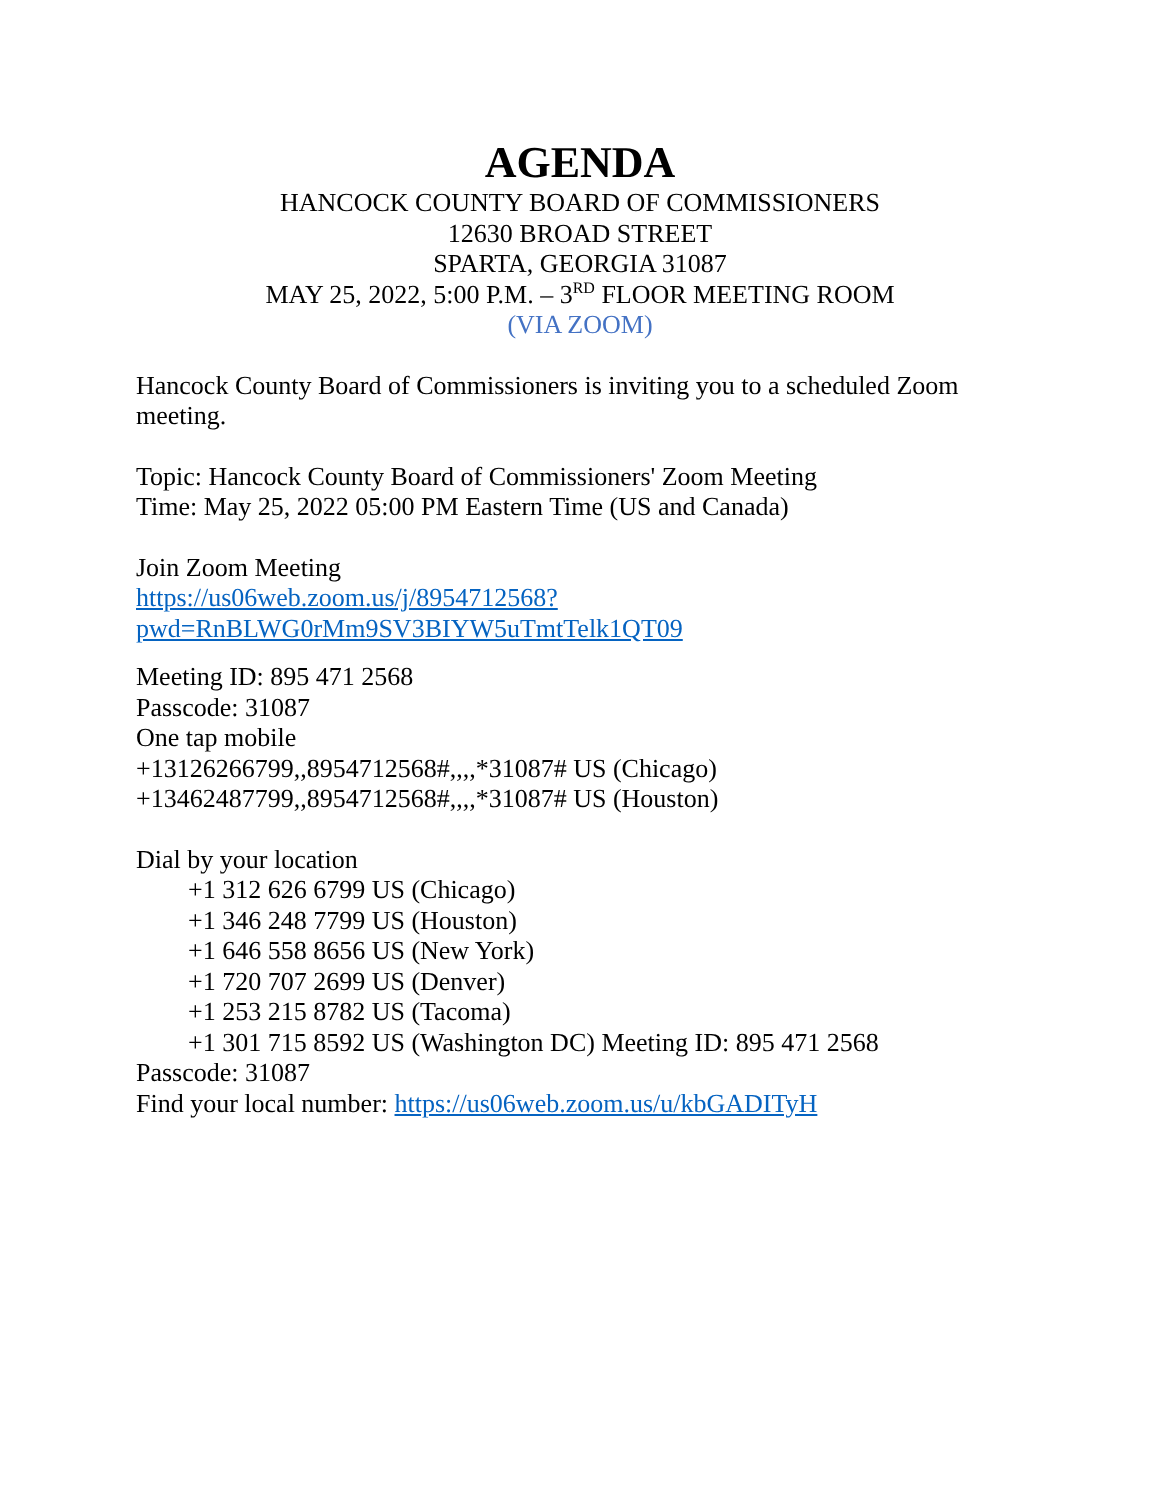AGENDA
HANCOCK COUNTY BOARD OF COMMISSIONERS
12630 BROAD STREET
SPARTA, GEORGIA 31087
MAY 25, 2022, 5:00 P.M. – 3<sup>RD</sup> FLOOR MEETING ROOM
(VIA ZOOM)
Hancock County Board of Commissioners is inviting you to a scheduled Zoom meeting.
Topic: Hancock County Board of Commissioners' Zoom Meeting
Time: May 25, 2022 05:00 PM Eastern Time (US and Canada)
Join Zoom Meeting
https://us06web.zoom.us/j/8954712568?pwd=RnBLWG0rMm9SV3BIYW5uTmtTelk1QT09
Meeting ID: 895 471 2568
Passcode: 31087
One tap mobile
+13126266799,,8954712568#,,,,*31087# US (Chicago)
+13462487799,,8954712568#,,,,*31087# US (Houston)
Dial by your location
+1 312 626 6799 US (Chicago)
+1 346 248 7799 US (Houston)
+1 646 558 8656 US (New York)
+1 720 707 2699 US (Denver)
+1 253 215 8782 US (Tacoma)
+1 301 715 8592 US (Washington DC) Meeting ID: 895 471 2568
Passcode: 31087
Find your local number: https://us06web.zoom.us/u/kbGADITyH